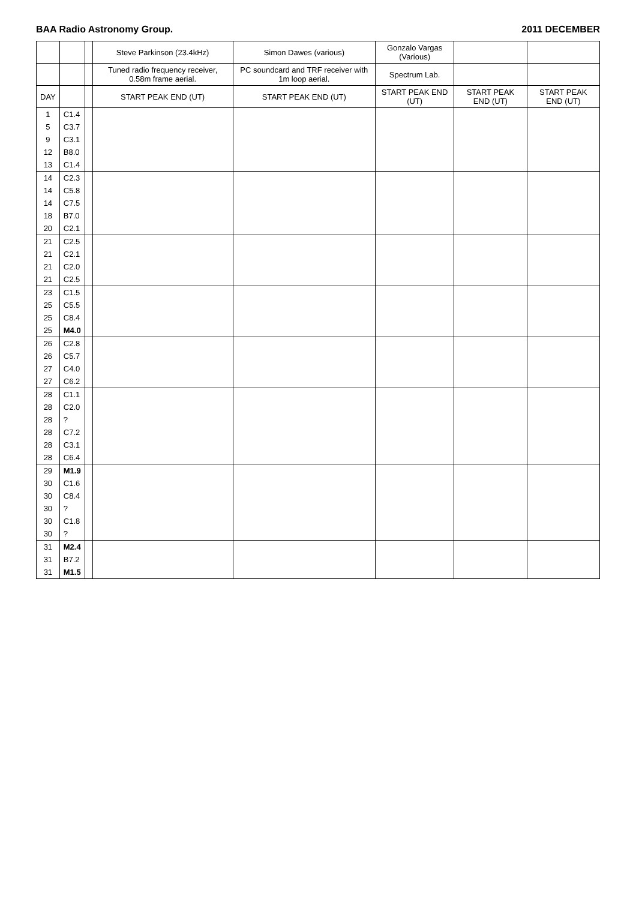BAA Radio Astronomy Group. 2011 DECEMBER
| | | | Steve Parkinson (23.4kHz) | Simon Dawes (various) | Gonzalo Vargas (Various) | | |
| --- | --- | --- | --- | --- | --- | --- | --- |
| | | | Tuned radio frequency receiver, 0.58m frame aerial. | PC soundcard and TRF receiver with 1m loop aerial. | Spectrum Lab. | | |
| DAY | | | START PEAK END (UT) | START PEAK END (UT) | START PEAK END (UT) | START PEAK END (UT) | START PEAK END (UT) |
| 1 | C1.4 | | | | | | |
| 5 | C3.7 | | | | | | |
| 9 | C3.1 | | | | | | |
| 12 | B8.0 | | | | | | |
| 13 | C1.4 | | | | | | |
| 14 | C2.3 | | | | | | |
| 14 | C5.8 | | | | | | |
| 14 | C7.5 | | | | | | |
| 18 | B7.0 | | | | | | |
| 20 | C2.1 | | | | | | |
| 21 | C2.5 | | | | | | |
| 21 | C2.1 | | | | | | |
| 21 | C2.0 | | | | | | |
| 21 | C2.5 | | | | | | |
| 23 | C1.5 | | | | | | |
| 25 | C5.5 | | | | | | |
| 25 | C8.4 | | | | | | |
| 25 | M4.0 | | | | | | |
| 26 | C2.8 | | | | | | |
| 26 | C5.7 | | | | | | |
| 27 | C4.0 | | | | | | |
| 27 | C6.2 | | | | | | |
| 28 | C1.1 | | | | | | |
| 28 | C2.0 | | | | | | |
| 28 | ? | | | | | | |
| 28 | C7.2 | | | | | | |
| 28 | C3.1 | | | | | | |
| 28 | C6.4 | | | | | | |
| 29 | M1.9 | | | | | | |
| 30 | C1.6 | | | | | | |
| 30 | C8.4 | | | | | | |
| 30 | ? | | | | | | |
| 30 | C1.8 | | | | | | |
| 30 | ? | | | | | | |
| 31 | M2.4 | | | | | | |
| 31 | B7.2 | | | | | | |
| 31 | M1.5 | | | | | | |